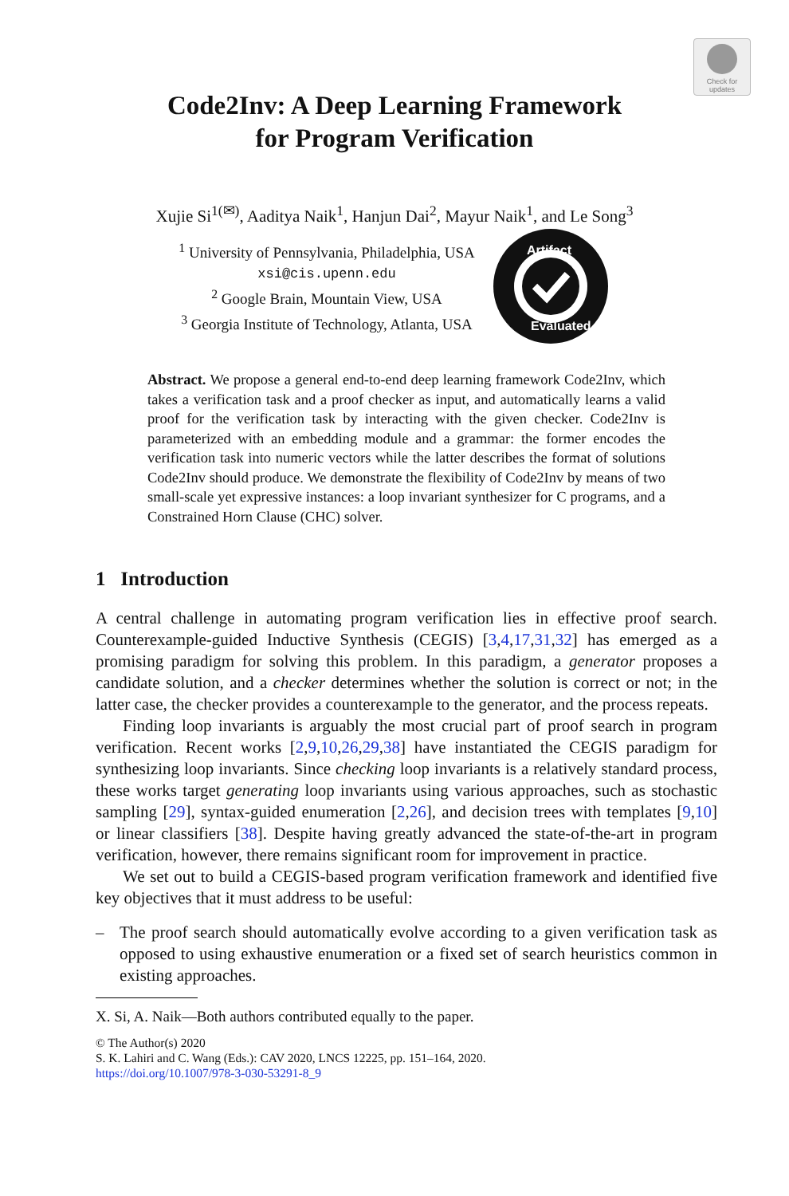Check for updates
Code2Inv: A Deep Learning Framework
for Program Verification
Xujie Si<sup>1(✉)</sup>, Aaditya Naik<sup>1</sup>, Hanjun Dai<sup>2</sup>, Mayur Naik<sup>1</sup>, and Le Song<sup>3</sup>
<sup>1</sup> University of Pennsylvania, Philadelphia, USA
xsi@cis.upenn.edu
<sup>2</sup> Google Brain, Mountain View, USA
<sup>3</sup> Georgia Institute of Technology, Atlanta, USA
Artifact
Evaluated
Abstract. We propose a general end-to-end deep learning framework Code2Inv, which takes a verification task and a proof checker as input, and automatically learns a valid proof for the verification task by interacting with the given checker. Code2Inv is parameterized with an embedding module and a grammar: the former encodes the verification task into numeric vectors while the latter describes the format of solutions Code2Inv should produce. We demonstrate the flexibility of Code2Inv by means of two small-scale yet expressive instances: a loop invariant synthesizer for C programs, and a Constrained Horn Clause (CHC) solver.
1 Introduction
A central challenge in automating program verification lies in effective proof search. Counterexample-guided Inductive Synthesis (CEGIS) [3,4,17,31,32] has emerged as a promising paradigm for solving this problem. In this paradigm, a generator proposes a candidate solution, and a checker determines whether the solution is correct or not; in the latter case, the checker provides a counterexample to the generator, and the process repeats.
Finding loop invariants is arguably the most crucial part of proof search in program verification. Recent works [2,9,10,26,29,38] have instantiated the CEGIS paradigm for synthesizing loop invariants. Since checking loop invariants is a relatively standard process, these works target generating loop invariants using various approaches, such as stochastic sampling [29], syntax-guided enumeration [2,26], and decision trees with templates [9,10] or linear classifiers [38]. Despite having greatly advanced the state-of-the-art in program verification, however, there remains significant room for improvement in practice.
We set out to build a CEGIS-based program verification framework and identified five key objectives that it must address to be useful:
– The proof search should automatically evolve according to a given verification task as opposed to using exhaustive enumeration or a fixed set of search heuristics common in existing approaches.
X. Si, A. Naik—Both authors contributed equally to the paper.
© The Author(s) 2020
S. K. Lahiri and C. Wang (Eds.): CAV 2020, LNCS 12225, pp. 151–164, 2020.
https://doi.org/10.1007/978-3-030-53291-8_9